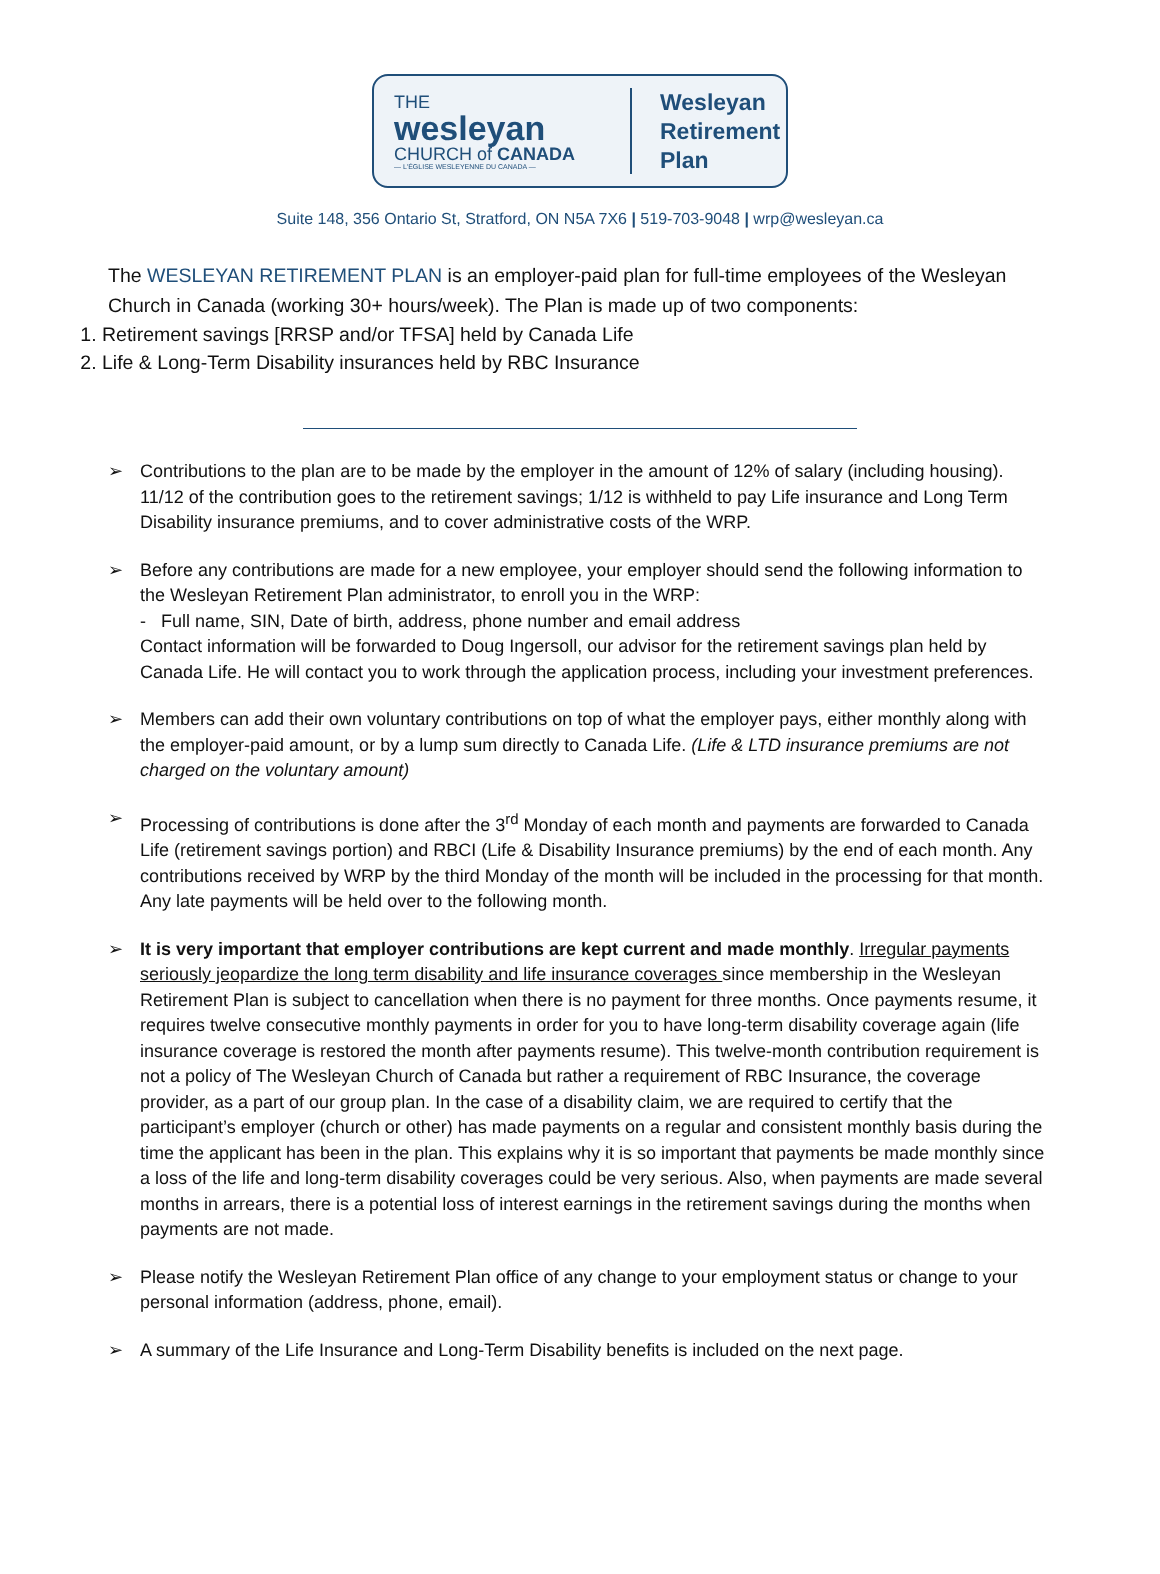THE
wesleyan
CHURCH of CANADA
— L'ÉGLISE WESLEYENNE DU CANADA —
Wesleyan
Retirement
Plan
Suite 148, 356 Ontario St, Stratford, ON N5A 7X6 | 519-703-9048 | wrp@wesleyan.ca
The WESLEYAN RETIREMENT PLAN is an employer-paid plan for full-time employees of the Wesleyan Church in Canada (working 30+ hours/week). The Plan is made up of two components:
1. Retirement savings [RRSP and/or TFSA] held by Canada Life
2. Life & Long-Term Disability insurances held by RBC Insurance
➢ Contributions to the plan are to be made by the employer in the amount of 12% of salary (including housing). 11/12 of the contribution goes to the retirement savings; 1/12 is withheld to pay Life insurance and Long Term Disability insurance premiums, and to cover administrative costs of the WRP.
➢ Before any contributions are made for a new employee, your employer should send the following information to the Wesleyan Retirement Plan administrator, to enroll you in the WRP:
- Full name, SIN, Date of birth, address, phone number and email address
Contact information will be forwarded to Doug Ingersoll, our advisor for the retirement savings plan held by Canada Life. He will contact you to work through the application process, including your investment preferences.
➢ Members can add their own voluntary contributions on top of what the employer pays, either monthly along with the employer-paid amount, or by a lump sum directly to Canada Life. (Life & LTD insurance premiums are not charged on the voluntary amount)
➢ Processing of contributions is done after the 3<sup>rd</sup> Monday of each month and payments are forwarded to Canada Life (retirement savings portion) and RBCI (Life & Disability Insurance premiums) by the end of each month. Any contributions received by WRP by the third Monday of the month will be included in the processing for that month. Any late payments will be held over to the following month.
➢ It is very important that employer contributions are kept current and made monthly. Irregular payments seriously jeopardize the long term disability and life insurance coverages since membership in the Wesleyan Retirement Plan is subject to cancellation when there is no payment for three months. Once payments resume, it requires twelve consecutive monthly payments in order for you to have long-term disability coverage again (life insurance coverage is restored the month after payments resume). This twelve-month contribution requirement is not a policy of The Wesleyan Church of Canada but rather a requirement of RBC Insurance, the coverage provider, as a part of our group plan. In the case of a disability claim, we are required to certify that the participant’s employer (church or other) has made payments on a regular and consistent monthly basis during the time the applicant has been in the plan. This explains why it is so important that payments be made monthly since a loss of the life and long-term disability coverages could be very serious. Also, when payments are made several months in arrears, there is a potential loss of interest earnings in the retirement savings during the months when payments are not made.
➢ Please notify the Wesleyan Retirement Plan office of any change to your employment status or change to your personal information (address, phone, email).
➢ A summary of the Life Insurance and Long-Term Disability benefits is included on the next page.